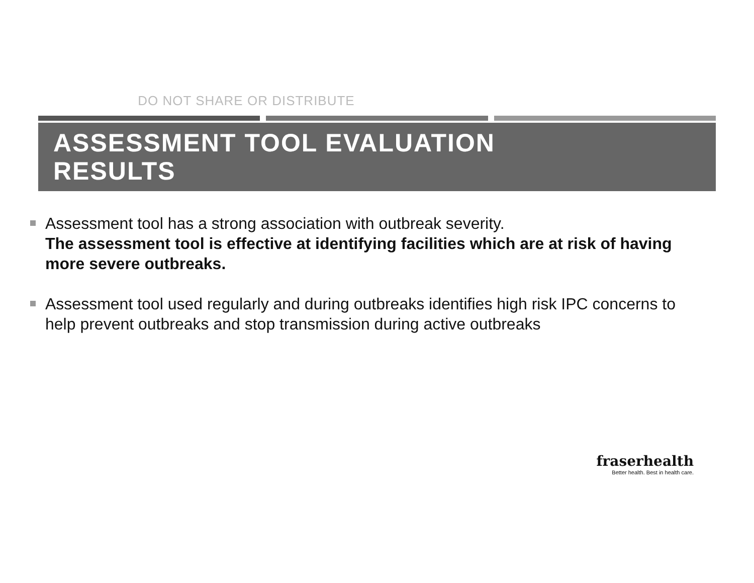DO NOT SHARE OR DISTRIBUTE
ASSESSMENT TOOL EVALUATION
RESULTS
Assessment tool has a strong association with outbreak severity.
The assessment tool is effective at identifying facilities which are at risk of having more severe outbreaks.
Assessment tool used regularly and during outbreaks identifies high risk IPC concerns to help prevent outbreaks and stop transmission during active outbreaks
fraserhealth
Better health. Best in health care.